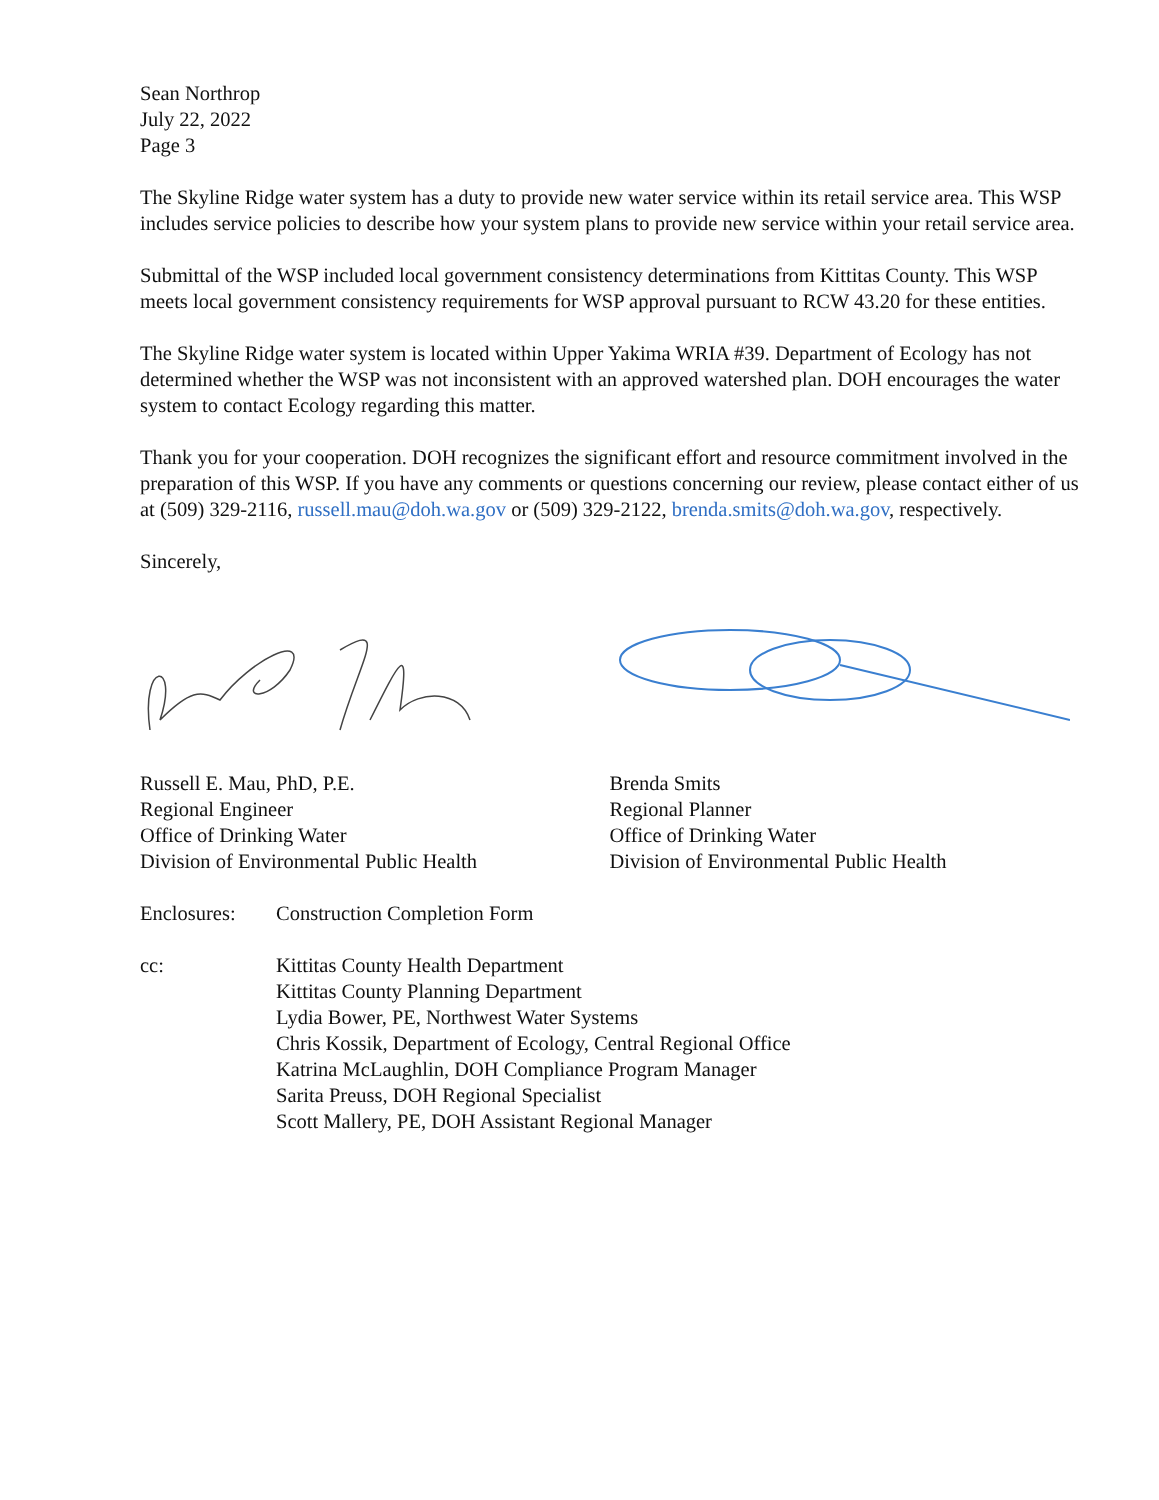Sean Northrop
July 22, 2022
Page 3
The Skyline Ridge water system has a duty to provide new water service within its retail service area. This WSP includes service policies to describe how your system plans to provide new service within your retail service area.
Submittal of the WSP included local government consistency determinations from Kittitas County. This WSP meets local government consistency requirements for WSP approval pursuant to RCW 43.20 for these entities.
The Skyline Ridge water system is located within Upper Yakima WRIA #39. Department of Ecology has not determined whether the WSP was not inconsistent with an approved watershed plan. DOH encourages the water system to contact Ecology regarding this matter.
Thank you for your cooperation. DOH recognizes the significant effort and resource commitment involved in the preparation of this WSP. If you have any comments or questions concerning our review, please contact either of us at (509) 329-2116, russell.mau@doh.wa.gov or (509) 329-2122, brenda.smits@doh.wa.gov, respectively.
Sincerely,
Russell E. Mau, PhD, P.E.
Regional Engineer
Office of Drinking Water
Division of Environmental Public Health
Brenda Smits
Regional Planner
Office of Drinking Water
Division of Environmental Public Health
Enclosures: Construction Completion Form
cc: Kittitas County Health Department
Kittitas County Planning Department
Lydia Bower, PE, Northwest Water Systems
Chris Kossik, Department of Ecology, Central Regional Office
Katrina McLaughlin, DOH Compliance Program Manager
Sarita Preuss, DOH Regional Specialist
Scott Mallery, PE, DOH Assistant Regional Manager